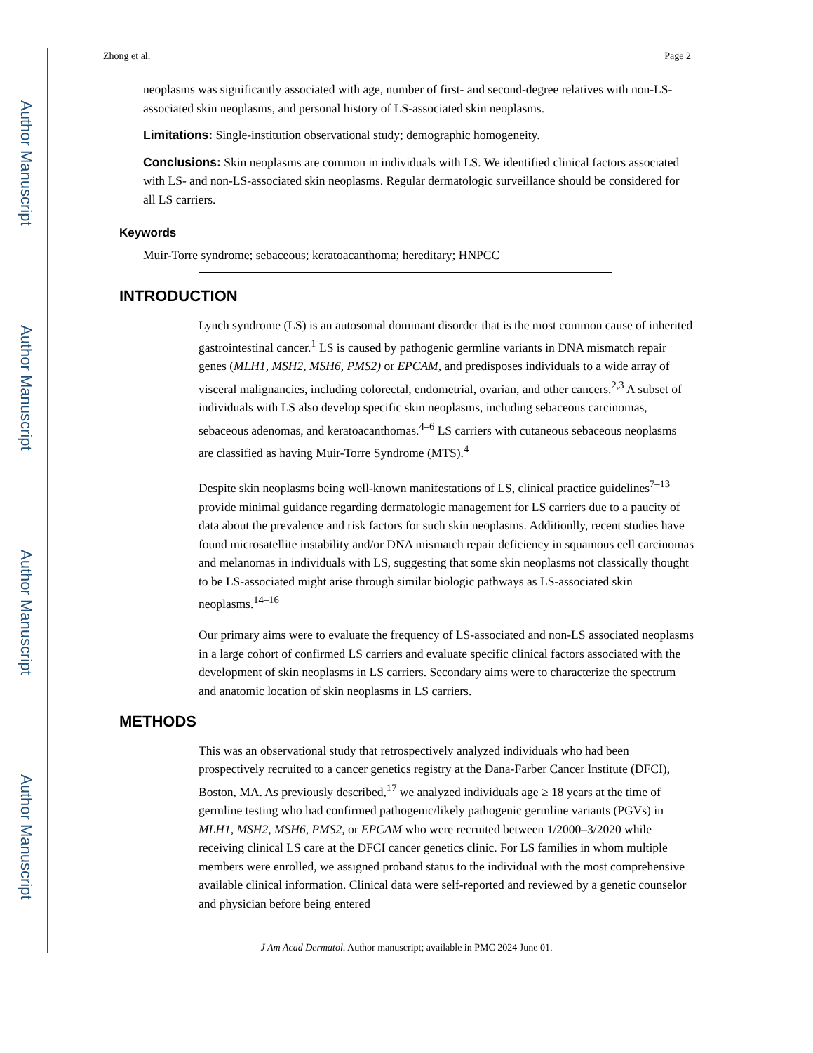Author Manuscript
Author Manuscript
Author Manuscript
Author Manuscript
Zhong et al. Page 2
neoplasms was significantly associated with age, number of first- and second-degree relatives with non-LS-associated skin neoplasms, and personal history of LS-associated skin neoplasms.
Limitations: Single-institution observational study; demographic homogeneity.
Conclusions: Skin neoplasms are common in individuals with LS. We identified clinical factors associated with LS- and non-LS-associated skin neoplasms. Regular dermatologic surveillance should be considered for all LS carriers.
Keywords
Muir-Torre syndrome; sebaceous; keratoacanthoma; hereditary; HNPCC
INTRODUCTION
Lynch syndrome (LS) is an autosomal dominant disorder that is the most common cause of inherited gastrointestinal cancer.<sup>1</sup> LS is caused by pathogenic germline variants in DNA mismatch repair genes (MLH1, MSH2, MSH6, PMS2) or EPCAM, and predisposes individuals to a wide array of visceral malignancies, including colorectal, endometrial, ovarian, and other cancers.<sup>2,3</sup> A subset of individuals with LS also develop specific skin neoplasms, including sebaceous carcinomas, sebaceous adenomas, and keratoacanthomas.<sup>4–6</sup> LS carriers with cutaneous sebaceous neoplasms are classified as having Muir-Torre Syndrome (MTS).<sup>4</sup>
Despite skin neoplasms being well-known manifestations of LS, clinical practice guidelines<sup>7–13</sup> provide minimal guidance regarding dermatologic management for LS carriers due to a paucity of data about the prevalence and risk factors for such skin neoplasms. Additionlly, recent studies have found microsatellite instability and/or DNA mismatch repair deficiency in squamous cell carcinomas and melanomas in individuals with LS, suggesting that some skin neoplasms not classically thought to be LS-associated might arise through similar biologic pathways as LS-associated skin neoplasms.<sup>14–16</sup>
Our primary aims were to evaluate the frequency of LS-associated and non-LS associated neoplasms in a large cohort of confirmed LS carriers and evaluate specific clinical factors associated with the development of skin neoplasms in LS carriers. Secondary aims were to characterize the spectrum and anatomic location of skin neoplasms in LS carriers.
METHODS
This was an observational study that retrospectively analyzed individuals who had been prospectively recruited to a cancer genetics registry at the Dana-Farber Cancer Institute (DFCI), Boston, MA. As previously described,<sup>17</sup> we analyzed individuals age ≥ 18 years at the time of germline testing who had confirmed pathogenic/likely pathogenic germline variants (PGVs) in MLH1, MSH2, MSH6, PMS2, or EPCAM who were recruited between 1/2000–3/2020 while receiving clinical LS care at the DFCI cancer genetics clinic. For LS families in whom multiple members were enrolled, we assigned proband status to the individual with the most comprehensive available clinical information. Clinical data were self-reported and reviewed by a genetic counselor and physician before being entered
J Am Acad Dermatol. Author manuscript; available in PMC 2024 June 01.